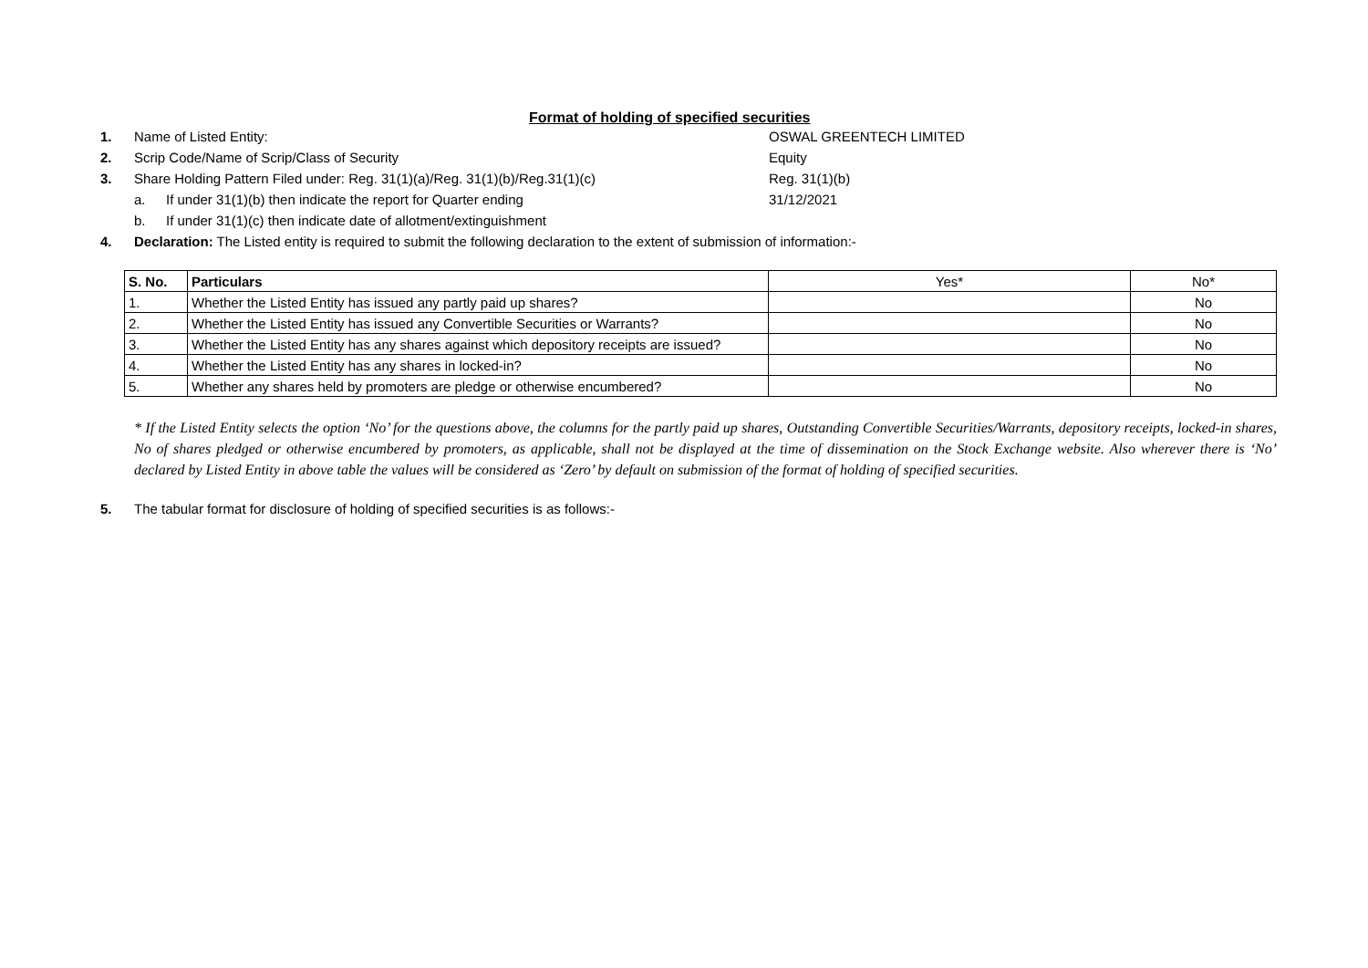Format of holding of specified securities
1. Name of Listed Entity: OSWAL GREENTECH LIMITED
2. Scrip Code/Name of Scrip/Class of Security Equity
3. Share Holding Pattern Filed under: Reg. 31(1)(a)/Reg. 31(1)(b)/Reg.31(1)(c) Reg. 31(1)(b)
a. If under 31(1)(b) then indicate the report for Quarter ending 31/12/2021
b. If under 31(1)(c) then indicate date of allotment/extinguishment
4. Declaration: The Listed entity is required to submit the following declaration to the extent of submission of information:-
| S. No. | Particulars | Yes* | No* |
| 1. | Whether the Listed Entity has issued any partly paid up shares? | | No |
| 2. | Whether the Listed Entity has issued any Convertible Securities or Warrants? | | No |
| 3. | Whether the Listed Entity has any shares against which depository receipts are issued? | | No |
| 4. | Whether the Listed Entity has any shares in locked-in? | | No |
| 5. | Whether any shares held by promoters are pledge or otherwise encumbered? | | No |
* If the Listed Entity selects the option ‘No’ for the questions above, the columns for the partly paid up shares, Outstanding Convertible Securities/Warrants, depository receipts, locked-in shares, No of shares pledged or otherwise encumbered by promoters, as applicable, shall not be displayed at the time of dissemination on the Stock Exchange website. Also wherever there is ‘No’ declared by Listed Entity in above table the values will be considered as ‘Zero’ by default on submission of the format of holding of specified securities.
5. The tabular format for disclosure of holding of specified securities is as follows:-